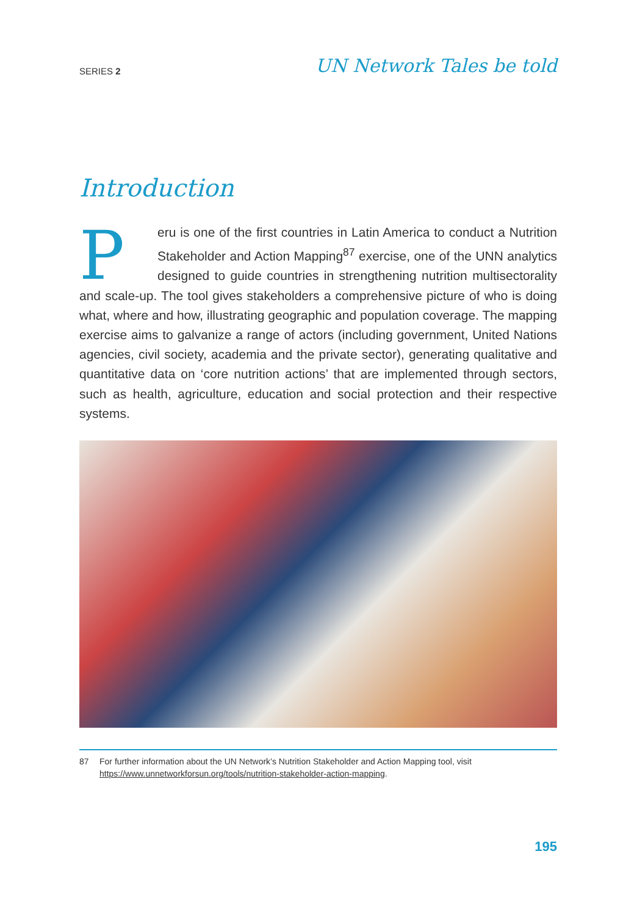SERIES 2 UN Network Tales be told
Introduction
Peru is one of the first countries in Latin America to conduct a Nutrition Stakeholder and Action Mapping<sup>87</sup> exercise, one of the UNN analytics designed to guide countries in strengthening nutrition multisectorality and scale-up. The tool gives stakeholders a comprehensive picture of who is doing what, where and how, illustrating geographic and population coverage. The mapping exercise aims to galvanize a range of actors (including government, United Nations agencies, civil society, academia and the private sector), generating qualitative and quantitative data on ‘core nutrition actions’ that are implemented through sectors, such as health, agriculture, education and social protection and their respective systems.
87 For further information about the UN Network’s Nutrition Stakeholder and Action Mapping tool, visit https://www.unnetworkforsun.org/tools/nutrition-stakeholder-action-mapping.
195